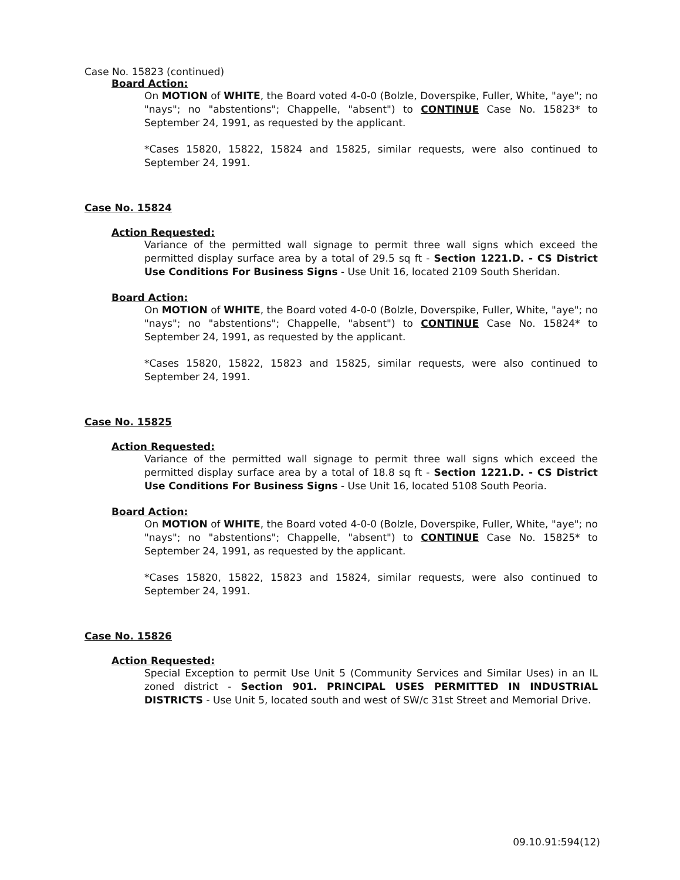Case No. 15823 (continued)
Board Action:
On MOTION of WHITE, the Board voted 4-0-0 (Bolzle, Doverspike, Fuller, White, "aye"; no "nays"; no "abstentions"; Chappelle, "absent") to CONTINUE Case No. 15823* to September 24, 1991, as requested by the applicant.
*Cases 15820, 15822, 15824 and 15825, similar requests, were also continued to September 24, 1991.
Case No. 15824
Action Requested:
Variance of the permitted wall signage to permit three wall signs which exceed the permitted display surface area by a total of 29.5 sq ft - Section 1221.D. - CS District Use Conditions For Business Signs - Use Unit 16, located 2109 South Sheridan.
Board Action:
On MOTION of WHITE, the Board voted 4-0-0 (Bolzle, Doverspike, Fuller, White, "aye"; no "nays"; no "abstentions"; Chappelle, "absent") to CONTINUE Case No. 15824* to September 24, 1991, as requested by the applicant.
*Cases 15820, 15822, 15823 and 15825, similar requests, were also continued to September 24, 1991.
Case No. 15825
Action Requested:
Variance of the permitted wall signage to permit three wall signs which exceed the permitted display surface area by a total of 18.8 sq ft - Section 1221.D. - CS District Use Conditions For Business Signs - Use Unit 16, located 5108 South Peoria.
Board Action:
On MOTION of WHITE, the Board voted 4-0-0 (Bolzle, Doverspike, Fuller, White, "aye"; no "nays"; no "abstentions"; Chappelle, "absent") to CONTINUE Case No. 15825* to September 24, 1991, as requested by the applicant.
*Cases 15820, 15822, 15823 and 15824, similar requests, were also continued to September 24, 1991.
Case No. 15826
Action Requested:
Special Exception to permit Use Unit 5 (Community Services and Similar Uses) in an IL zoned district - Section 901. PRINCIPAL USES PERMITTED IN INDUSTRIAL DISTRICTS - Use Unit 5, located south and west of SW/c 31st Street and Memorial Drive.
09.10.91:594(12)